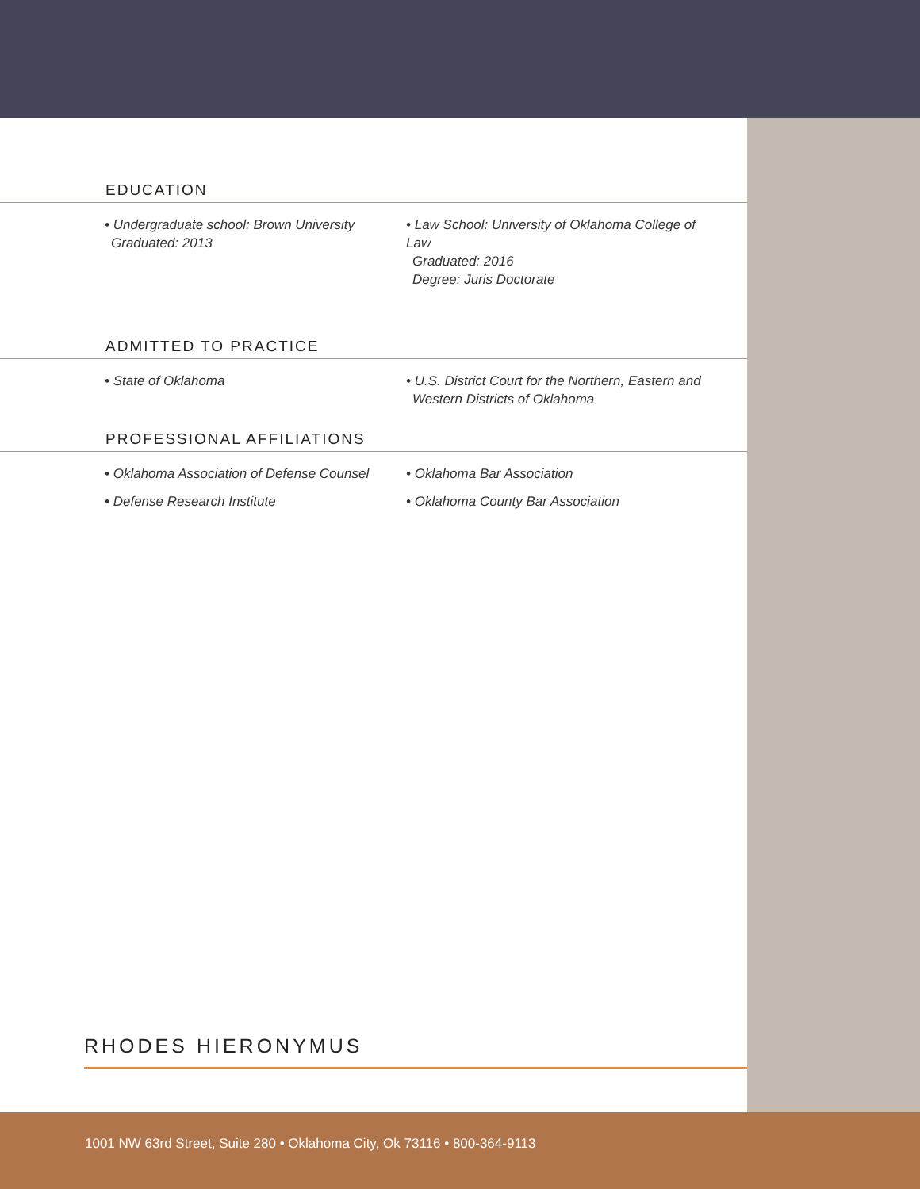EDUCATION
• Undergraduate school: Brown University
Graduated: 2013
• Law School: University of Oklahoma College of Law
Graduated: 2016
Degree: Juris Doctorate
ADMITTED TO PRACTICE
• State of Oklahoma • U.S. District Court for the Northern, Eastern and
Western Districts of Oklahoma
PROFESSIONAL AFFILIATIONS
• Oklahoma Association of Defense Counsel
• Oklahoma Bar Association
• Defense Research Institute • Oklahoma County Bar Association
RHODES HIERONYMUS
1001 NW 63rd Street, Suite 280 • Oklahoma City, Ok 73116 • 800-364-9113